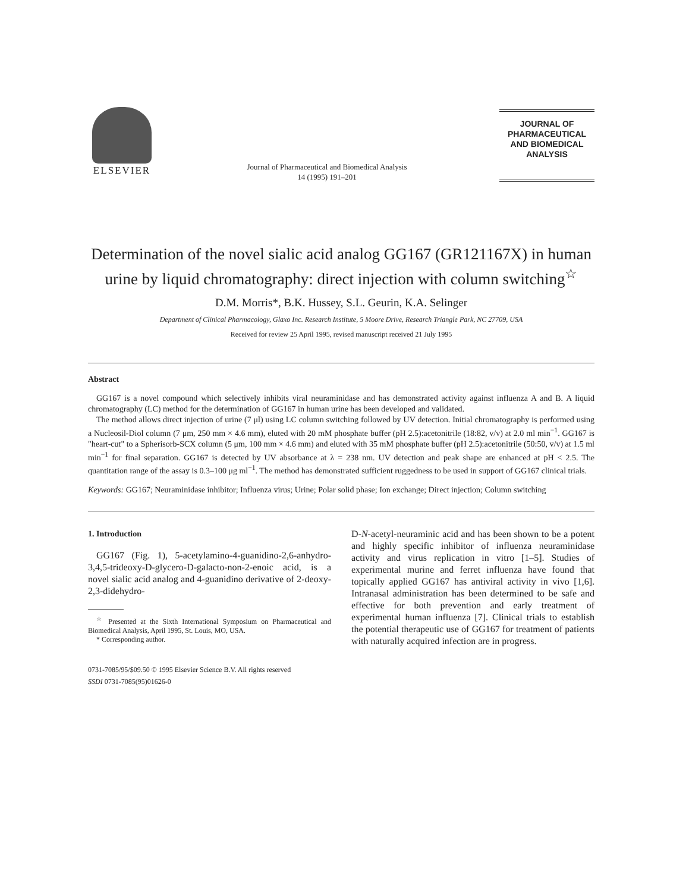ELSEVIER
Journal of Pharmaceutical and Biomedical Analysis
14 (1995) 191–201
JOURNAL OF
PHARMACEUTICAL
AND BIOMEDICAL
ANALYSIS
Determination of the novel sialic acid analog GG167 (GR121167X) in human urine by liquid chromatography: direct injection with column switching<sup>☆</sup>
D.M. Morris*, B.K. Hussey, S.L. Geurin, K.A. Selinger
Department of Clinical Pharmacology, Glaxo Inc. Research Institute, 5 Moore Drive, Research Triangle Park, NC 27709, USA
Received for review 25 April 1995, revised manuscript received 21 July 1995
Abstract
GG167 is a novel compound which selectively inhibits viral neuraminidase and has demonstrated activity against influenza A and B. A liquid chromatography (LC) method for the determination of GG167 in human urine has been developed and validated.
The method allows direct injection of urine (7 μl) using LC column switching followed by UV detection. Initial chromatography is performed using a Nucleosil-Diol column (7 μm, 250 mm × 4.6 mm), eluted with 20 mM phosphate buffer (pH 2.5):acetonitrile (18:82, v/v) at 2.0 ml min<sup>−1</sup>. GG167 is "heart-cut" to a Spherisorb-SCX column (5 μm, 100 mm × 4.6 mm) and eluted with 35 mM phosphate buffer (pH 2.5):acetonitrile (50:50, v/v) at 1.5 ml min<sup>−1</sup> for final separation. GG167 is detected by UV absorbance at λ = 238 nm. UV detection and peak shape are enhanced at pH < 2.5. The quantitation range of the assay is 0.3–100 μg ml<sup>−1</sup>. The method has demonstrated sufficient ruggedness to be used in support of GG167 clinical trials.
Keywords: GG167; Neuraminidase inhibitor; Influenza virus; Urine; Polar solid phase; Ion exchange; Direct injection; Column switching
1. Introduction
GG167 (Fig. 1), 5-acetylamino-4-guanidino-2,6-anhydro-3,4,5-trideoxy-D-glycero-D-galacto-non-2-enoic acid, is a novel sialic acid analog and 4-guanidino derivative of 2-deoxy-2,3-didehydro-
<sup>☆</sup> Presented at the Sixth International Symposium on Pharmaceutical and Biomedical Analysis, April 1995, St. Louis, MO, USA.
* Corresponding author.
D-N-acetyl-neuraminic acid and has been shown to be a potent and highly specific inhibitor of influenza neuraminidase activity and virus replication in vitro [1–5]. Studies of experimental murine and ferret influenza have found that topically applied GG167 has antiviral activity in vivo [1,6]. Intranasal administration has been determined to be safe and effective for both prevention and early treatment of experimental human influenza [7]. Clinical trials to establish the potential therapeutic use of GG167 for treatment of patients with naturally acquired infection are in progress.
0731-7085/95/$09.50 © 1995 Elsevier Science B.V. All rights reserved
SSDI 0731-7085(95)01626-0